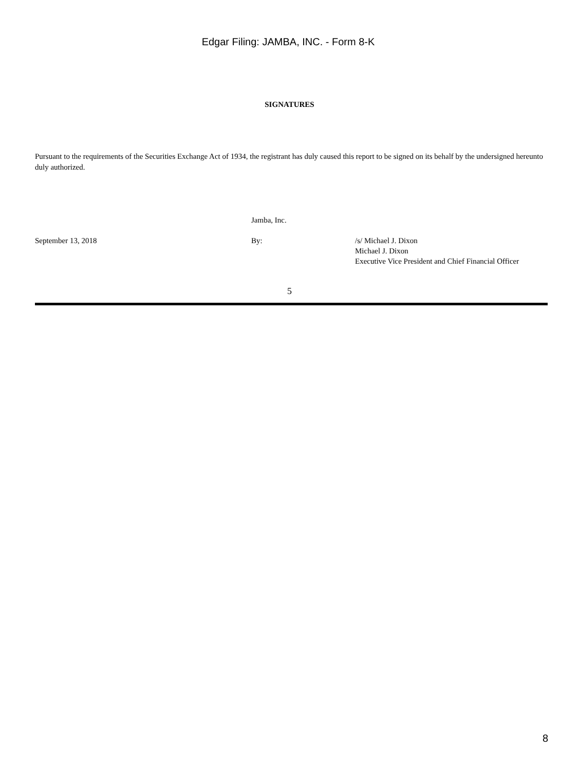Edgar Filing: JAMBA, INC. - Form 8-K
SIGNATURES
Pursuant to the requirements of the Securities Exchange Act of 1934, the registrant has duly caused this report to be signed on its behalf by the undersigned hereunto duly authorized.
Jamba, Inc.
September 13, 2018 By: /s/ Michael J. Dixon
Michael J. Dixon
Executive Vice President and Chief Financial Officer
5
8